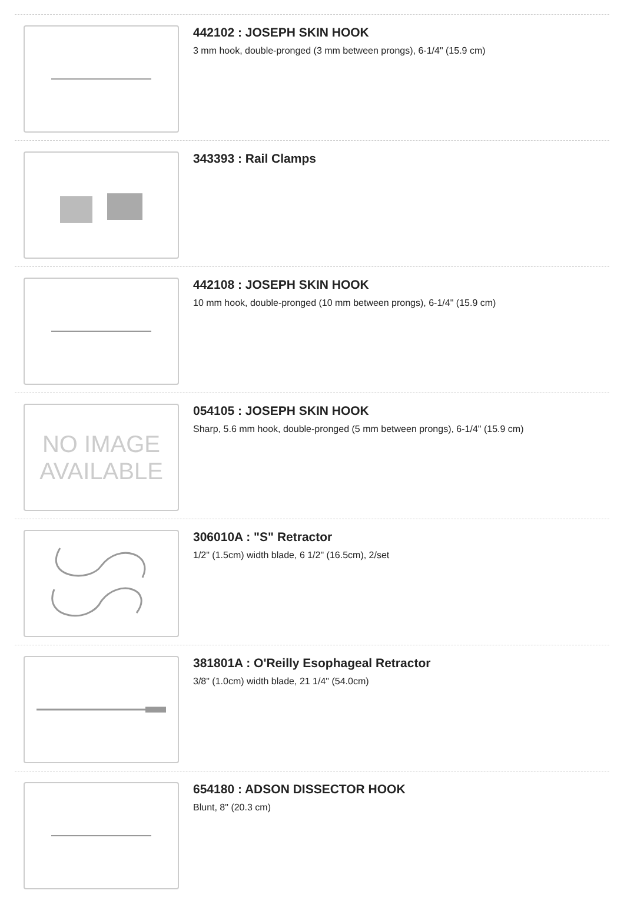442102 : JOSEPH SKIN HOOK
3 mm hook, double-pronged (3 mm between prongs), 6-1/4" (15.9 cm)
343393 : Rail Clamps
442108 : JOSEPH SKIN HOOK
10 mm hook, double-pronged (10 mm between prongs), 6-1/4" (15.9 cm)
NO IMAGE
AVAILABLE
054105 : JOSEPH SKIN HOOK
Sharp, 5.6 mm hook, double-pronged (5 mm between prongs), 6-1/4" (15.9 cm)
306010A : "S" Retractor
1/2" (1.5cm) width blade, 6 1/2" (16.5cm), 2/set
381801A : O'Reilly Esophageal Retractor
3/8" (1.0cm) width blade, 21 1/4" (54.0cm)
654180 : ADSON DISSECTOR HOOK
Blunt, 8" (20.3 cm)